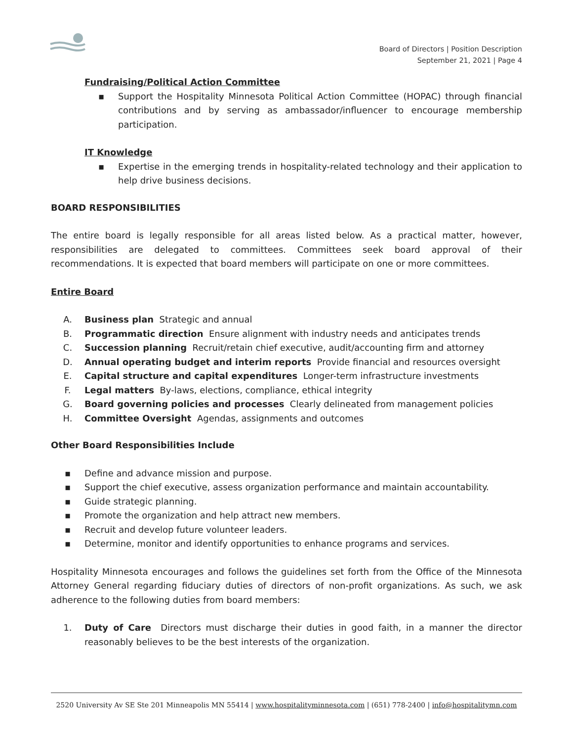Board of Directors | Position Description
September 21, 2021 | Page 4
Fundraising/Political Action Committee
▪ Support the Hospitality Minnesota Political Action Committee (HOPAC) through financial contributions and by serving as ambassador/influencer to encourage membership participation.
IT Knowledge
▪ Expertise in the emerging trends in hospitality-related technology and their application to help drive business decisions.
BOARD RESPONSIBILITIES
The entire board is legally responsible for all areas listed below. As a practical matter, however, responsibilities are delegated to committees. Committees seek board approval of their recommendations. It is expected that board members will participate on one or more committees.
Entire Board
A. Business plan Strategic and annual
B. Programmatic direction Ensure alignment with industry needs and anticipates trends
C. Succession planning Recruit/retain chief executive, audit/accounting firm and attorney
D. Annual operating budget and interim reports Provide financial and resources oversight
E. Capital structure and capital expenditures Longer-term infrastructure investments
F. Legal matters By-laws, elections, compliance, ethical integrity
G. Board governing policies and processes Clearly delineated from management policies
H. Committee Oversight Agendas, assignments and outcomes
Other Board Responsibilities Include
▪ Define and advance mission and purpose.
▪ Support the chief executive, assess organization performance and maintain accountability.
▪ Guide strategic planning.
▪ Promote the organization and help attract new members.
▪ Recruit and develop future volunteer leaders.
▪ Determine, monitor and identify opportunities to enhance programs and services.
Hospitality Minnesota encourages and follows the guidelines set forth from the Office of the Minnesota Attorney General regarding fiduciary duties of directors of non-profit organizations. As such, we ask adherence to the following duties from board members:
1. Duty of Care Directors must discharge their duties in good faith, in a manner the director reasonably believes to be the best interests of the organization.
2520 University Av SE Ste 201 Minneapolis MN 55414 | www.hospitalityminnesota.com | (651) 778-2400 | info@hospitalitymn.com